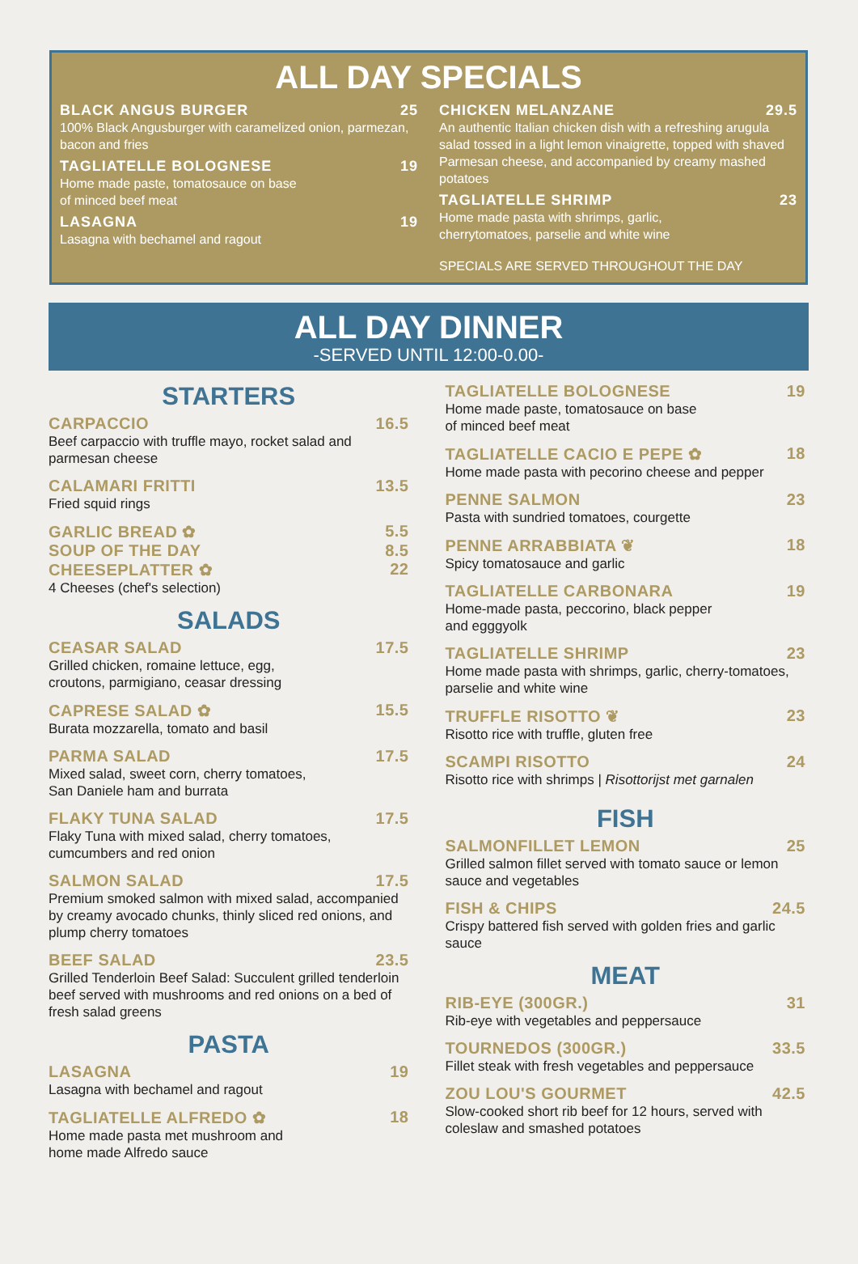ALL DAY SPECIALS
BLACK ANGUS BURGER 25
100% Black Angusburger with caramelized onion, parmezan, bacon and fries
TAGLIATELLE BOLOGNESE 19
Home made paste, tomatosauce on base
of minced beef meat
LASAGNA 19
Lasagna with bechamel and ragout
CHICKEN MELANZANE 29.5
An authentic Italian chicken dish with a refreshing arugula salad tossed in a light lemon vinaigrette, topped with shaved Parmesan cheese, and accompanied by creamy mashed potatoes
TAGLIATELLE SHRIMP 23
Home made pasta with shrimps, garlic,
cherrytomatoes, parselie and white wine
SPECIALS ARE SERVED THROUGHOUT THE DAY
ALL DAY DINNER
-SERVED UNTIL 12:00-0.00-
STARTERS
CARPACCIO 16.5
Beef carpaccio with truffle mayo, rocket salad and parmesan cheese
CALAMARI FRITTI 13.5
Fried squid rings
GARLIC BREAD ✿ 5.5
SOUP OF THE DAY 8.5
CHEESEPLATTER ✿ 22
4 Cheeses (chef's selection)
SALADS
CEASAR SALAD 17.5
Grilled chicken, romaine lettuce, egg,
croutons, parmigiano, ceasar dressing
CAPRESE SALAD ✿ 15.5
Burata mozzarella, tomato and basil
PARMA SALAD 17.5
Mixed salad, sweet corn, cherry tomatoes,
San Daniele ham and burrata
FLAKY TUNA SALAD 17.5
Flaky Tuna with mixed salad, cherry tomatoes, cumcumbers and red onion
SALMON SALAD 17.5
Premium smoked salmon with mixed salad, accompanied by creamy avocado chunks, thinly sliced red onions, and plump cherry tomatoes
BEEF SALAD 23.5
Grilled Tenderloin Beef Salad: Succulent grilled tenderloin beef served with mushrooms and red onions on a bed of fresh salad greens
PASTA
LASAGNA 19
Lasagna with bechamel and ragout
TAGLIATELLE ALFREDO ✿ 18
Home made pasta met mushroom and
home made Alfredo sauce
TAGLIATELLE BOLOGNESE 19
Home made paste, tomatosauce on base
of minced beef meat
TAGLIATELLE CACIO E PEPE ✿ 18
Home made pasta with pecorino cheese and pepper
PENNE SALMON 23
Pasta with sundried tomatoes, courgette
PENNE ARRABBIATA ❦ 18
Spicy tomatosauce and garlic
TAGLIATELLE CARBONARA 19
Home-made pasta, peccorino, black pepper
and egggyolk
TAGLIATELLE SHRIMP 23
Home made pasta with shrimps, garlic, cherry-tomatoes, parselie and white wine
TRUFFLE RISOTTO ❦ 23
Risotto rice with truffle, gluten free
SCAMPI RISOTTO 24
Risotto rice with shrimps | Risottorijst met garnalen
FISH
SALMONFILLET LEMON 25
Grilled salmon fillet served with tomato sauce or lemon sauce and vegetables
FISH & CHIPS 24.5
Crispy battered fish served with golden fries and garlic sauce
MEAT
RIB-EYE (300GR.) 31
Rib-eye with vegetables and peppersauce
TOURNEDOS (300GR.) 33.5
Fillet steak with fresh vegetables and peppersauce
ZOU LOU'S GOURMET 42.5
Slow-cooked short rib beef for 12 hours, served with coleslaw and smashed potatoes